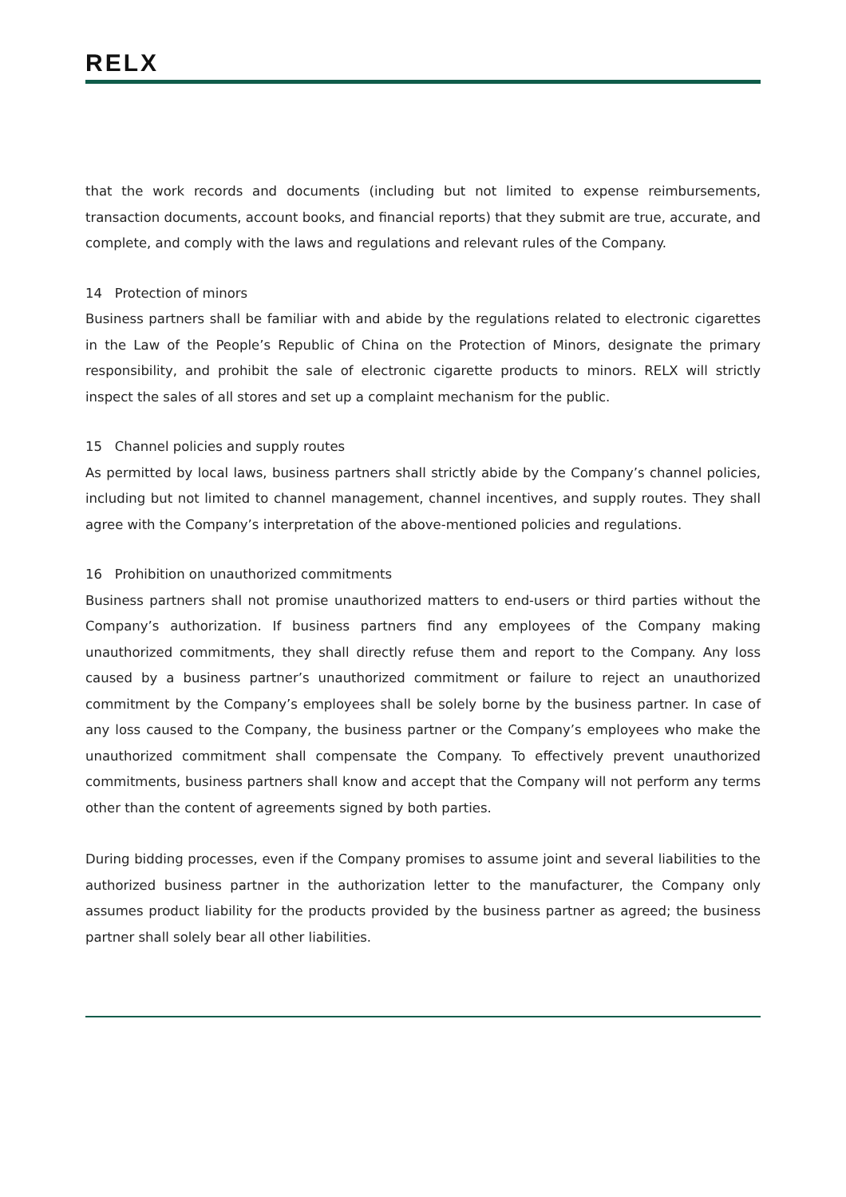RELX
that the work records and documents (including but not limited to expense reimbursements, transaction documents, account books, and financial reports) that they submit are true, accurate, and complete, and comply with the laws and regulations and relevant rules of the Company.
14 Protection of minors
Business partners shall be familiar with and abide by the regulations related to electronic cigarettes in the Law of the People’s Republic of China on the Protection of Minors, designate the primary responsibility, and prohibit the sale of electronic cigarette products to minors. RELX will strictly inspect the sales of all stores and set up a complaint mechanism for the public.
15 Channel policies and supply routes
As permitted by local laws, business partners shall strictly abide by the Company’s channel policies, including but not limited to channel management, channel incentives, and supply routes. They shall agree with the Company’s interpretation of the above-mentioned policies and regulations.
16 Prohibition on unauthorized commitments
Business partners shall not promise unauthorized matters to end-users or third parties without the Company’s authorization. If business partners find any employees of the Company making unauthorized commitments, they shall directly refuse them and report to the Company. Any loss caused by a business partner’s unauthorized commitment or failure to reject an unauthorized commitment by the Company’s employees shall be solely borne by the business partner. In case of any loss caused to the Company, the business partner or the Company’s employees who make the unauthorized commitment shall compensate the Company. To effectively prevent unauthorized commitments, business partners shall know and accept that the Company will not perform any terms other than the content of agreements signed by both parties.
During bidding processes, even if the Company promises to assume joint and several liabilities to the authorized business partner in the authorization letter to the manufacturer, the Company only assumes product liability for the products provided by the business partner as agreed; the business partner shall solely bear all other liabilities.